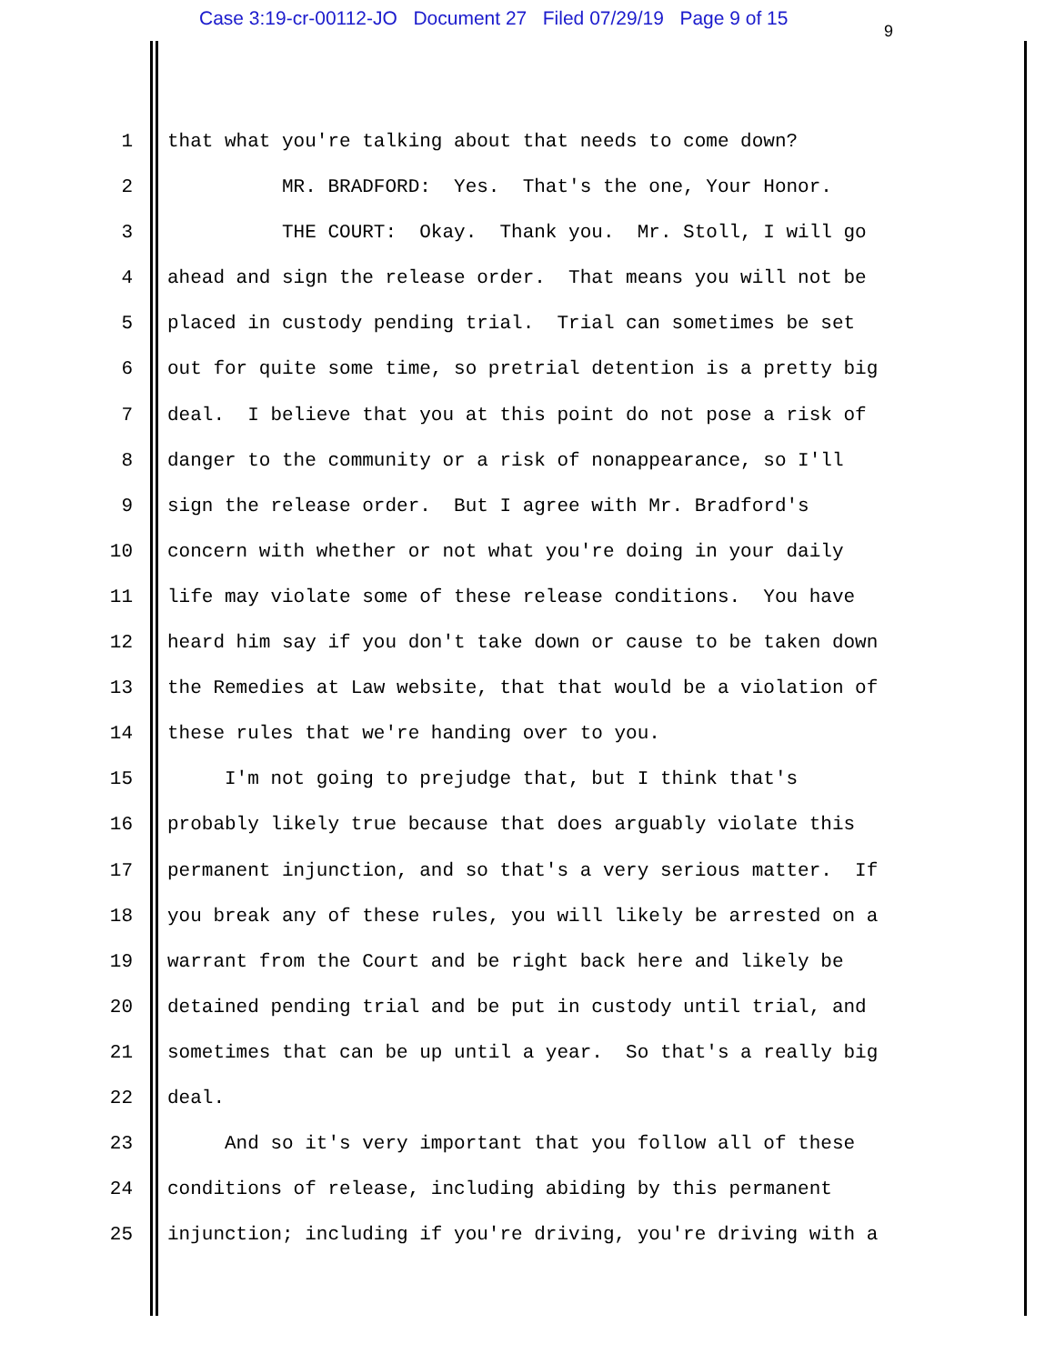Case 3:19-cr-00112-JO Document 27 Filed 07/29/19 Page 9 of 15
9
1 that what you're talking about that needs to come down?
2 MR. BRADFORD: Yes. That's the one, Your Honor.
3 THE COURT: Okay. Thank you. Mr. Stoll, I will go
4 ahead and sign the release order. That means you will not be
5 placed in custody pending trial. Trial can sometimes be set
6 out for quite some time, so pretrial detention is a pretty big
7 deal. I believe that you at this point do not pose a risk of
8 danger to the community or a risk of nonappearance, so I'll
9 sign the release order. But I agree with Mr. Bradford's
10 concern with whether or not what you're doing in your daily
11 life may violate some of these release conditions. You have
12 heard him say if you don't take down or cause to be taken down
13 the Remedies at Law website, that that would be a violation of
14 these rules that we're handing over to you.
15 I'm not going to prejudge that, but I think that's
16 probably likely true because that does arguably violate this
17 permanent injunction, and so that's a very serious matter. If
18 you break any of these rules, you will likely be arrested on a
19 warrant from the Court and be right back here and likely be
20 detained pending trial and be put in custody until trial, and
21 sometimes that can be up until a year. So that's a really big
22 deal.
23 And so it's very important that you follow all of these
24 conditions of release, including abiding by this permanent
25 injunction; including if you're driving, you're driving with a